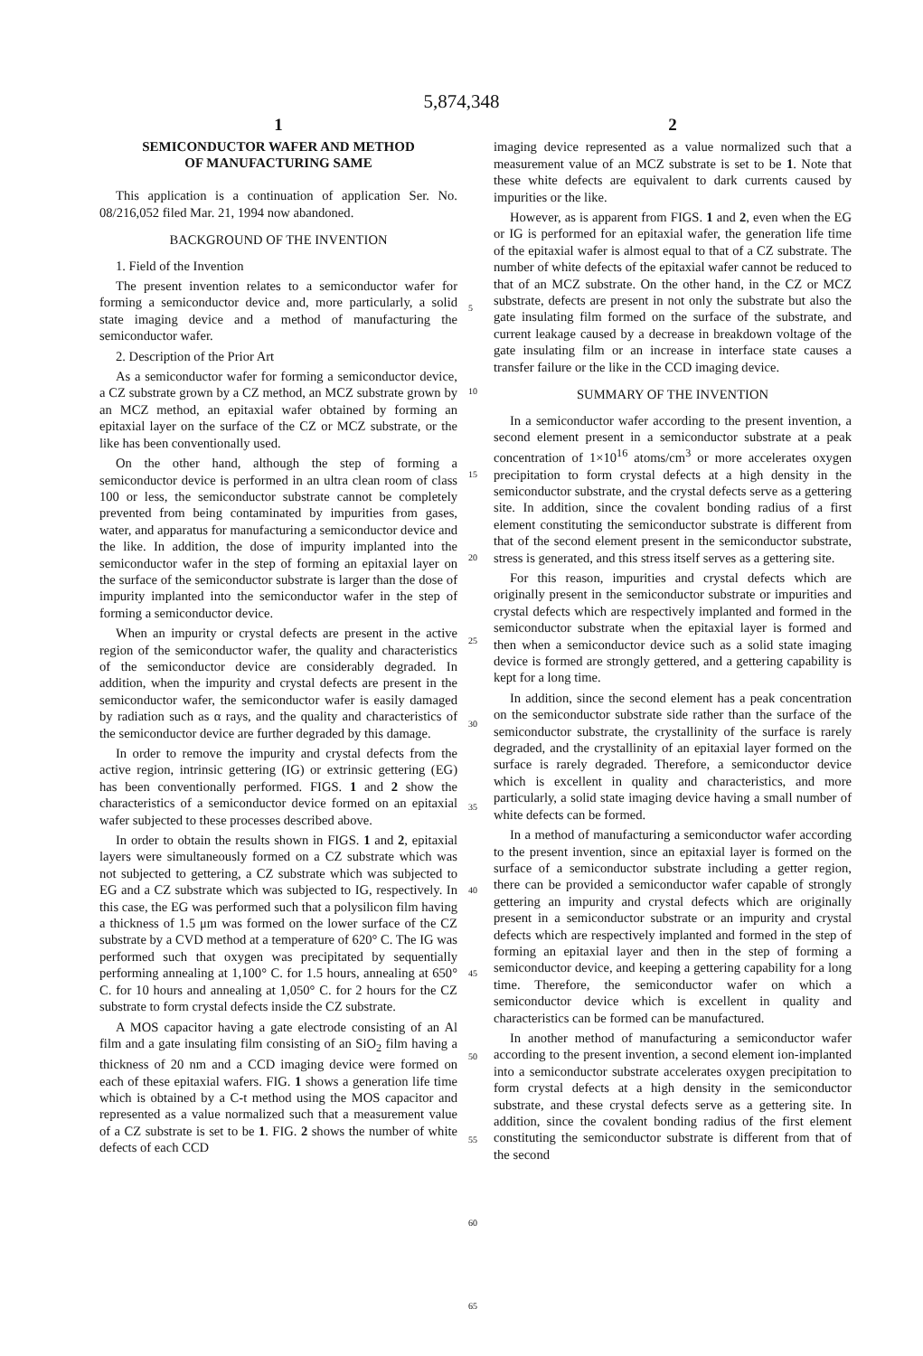5,874,348
1
SEMICONDUCTOR WAFER AND METHOD
OF MANUFACTURING SAME
This application is a continuation of application Ser. No. 08/216,052 filed Mar. 21, 1994 now abandoned.
BACKGROUND OF THE INVENTION
1. Field of the Invention
The present invention relates to a semiconductor wafer for forming a semiconductor device and, more particularly, a solid state imaging device and a method of manufacturing the semiconductor wafer.
2. Description of the Prior Art
As a semiconductor wafer for forming a semiconductor device, a CZ substrate grown by a CZ method, an MCZ substrate grown by an MCZ method, an epitaxial wafer obtained by forming an epitaxial layer on the surface of the CZ or MCZ substrate, or the like has been conventionally used.
On the other hand, although the step of forming a semiconductor device is performed in an ultra clean room of class 100 or less, the semiconductor substrate cannot be completely prevented from being contaminated by impurities from gases, water, and apparatus for manufacturing a semiconductor device and the like. In addition, the dose of impurity implanted into the semiconductor wafer in the step of forming an epitaxial layer on the surface of the semiconductor substrate is larger than the dose of impurity implanted into the semiconductor wafer in the step of forming a semiconductor device.
When an impurity or crystal defects are present in the active region of the semiconductor wafer, the quality and characteristics of the semiconductor device are considerably degraded. In addition, when the impurity and crystal defects are present in the semiconductor wafer, the semiconductor wafer is easily damaged by radiation such as α rays, and the quality and characteristics of the semiconductor device are further degraded by this damage.
In order to remove the impurity and crystal defects from the active region, intrinsic gettering (IG) or extrinsic gettering (EG) has been conventionally performed. FIGS. 1 and 2 show the characteristics of a semiconductor device formed on an epitaxial wafer subjected to these processes described above.
In order to obtain the results shown in FIGS. 1 and 2, epitaxial layers were simultaneously formed on a CZ substrate which was not subjected to gettering, a CZ substrate which was subjected to EG and a CZ substrate which was subjected to IG, respectively. In this case, the EG was performed such that a polysilicon film having a thickness of 1.5 μm was formed on the lower surface of the CZ substrate by a CVD method at a temperature of 620° C. The IG was performed such that oxygen was precipitated by sequentially performing annealing at 1,100° C. for 1.5 hours, annealing at 650° C. for 10 hours and annealing at 1,050° C. for 2 hours for the CZ substrate to form crystal defects inside the CZ substrate.
A MOS capacitor having a gate electrode consisting of an Al film and a gate insulating film consisting of an SiO<sub>2</sub> film having a thickness of 20 nm and a CCD imaging device were formed on each of these epitaxial wafers. FIG. 1 shows a generation life time which is obtained by a C-t method using the MOS capacitor and represented as a value normalized such that a measurement value of a CZ substrate is set to be 1. FIG. 2 shows the number of white defects of each CCD
5
10
15
20
25
30
35
40
45
50
55
60
65
2
imaging device represented as a value normalized such that a measurement value of an MCZ substrate is set to be 1. Note that these white defects are equivalent to dark currents caused by impurities or the like.
However, as is apparent from FIGS. 1 and 2, even when the EG or IG is performed for an epitaxial wafer, the generation life time of the epitaxial wafer is almost equal to that of a CZ substrate. The number of white defects of the epitaxial wafer cannot be reduced to that of an MCZ substrate. On the other hand, in the CZ or MCZ substrate, defects are present in not only the substrate but also the gate insulating film formed on the surface of the substrate, and current leakage caused by a decrease in breakdown voltage of the gate insulating film or an increase in interface state causes a transfer failure or the like in the CCD imaging device.
SUMMARY OF THE INVENTION
In a semiconductor wafer according to the present invention, a second element present in a semiconductor substrate at a peak concentration of 1×10<sup>16</sup> atoms/cm<sup>3</sup> or more accelerates oxygen precipitation to form crystal defects at a high density in the semiconductor substrate, and the crystal defects serve as a gettering site. In addition, since the covalent bonding radius of a first element constituting the semiconductor substrate is different from that of the second element present in the semiconductor substrate, stress is generated, and this stress itself serves as a gettering site.
For this reason, impurities and crystal defects which are originally present in the semiconductor substrate or impurities and crystal defects which are respectively implanted and formed in the semiconductor substrate when the epitaxial layer is formed and then when a semiconductor device such as a solid state imaging device is formed are strongly gettered, and a gettering capability is kept for a long time.
In addition, since the second element has a peak concentration on the semiconductor substrate side rather than the surface of the semiconductor substrate, the crystallinity of the surface is rarely degraded, and the crystallinity of an epitaxial layer formed on the surface is rarely degraded. Therefore, a semiconductor device which is excellent in quality and characteristics, and more particularly, a solid state imaging device having a small number of white defects can be formed.
In a method of manufacturing a semiconductor wafer according to the present invention, since an epitaxial layer is formed on the surface of a semiconductor substrate including a getter region, there can be provided a semiconductor wafer capable of strongly gettering an impurity and crystal defects which are originally present in a semiconductor substrate or an impurity and crystal defects which are respectively implanted and formed in the step of forming an epitaxial layer and then in the step of forming a semiconductor device, and keeping a gettering capability for a long time. Therefore, the semiconductor wafer on which a semiconductor device which is excellent in quality and characteristics can be formed can be manufactured.
In another method of manufacturing a semiconductor wafer according to the present invention, a second element ion-implanted into a semiconductor substrate accelerates oxygen precipitation to form crystal defects at a high density in the semiconductor substrate, and these crystal defects serve as a gettering site. In addition, since the covalent bonding radius of the first element constituting the semiconductor substrate is different from that of the second